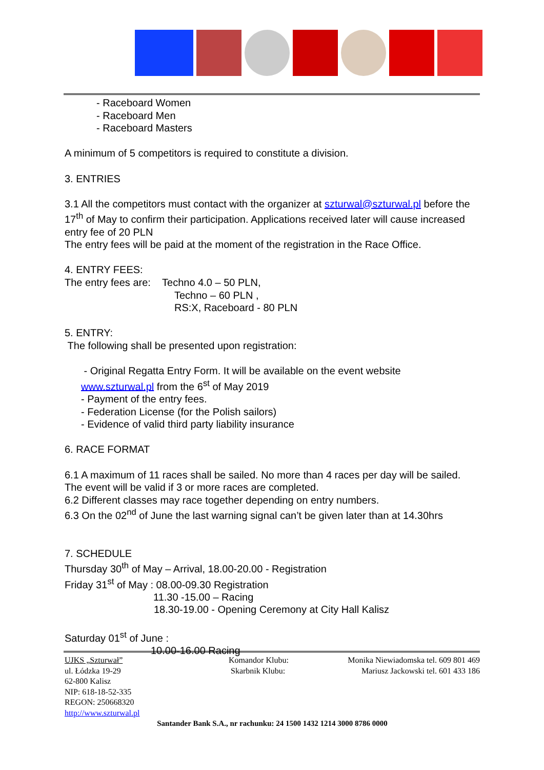- Raceboard Women
- Raceboard Men
- Raceboard Masters
A minimum of 5 competitors is required to constitute a division.
3. ENTRIES
3.1 All the competitors must contact with the organizer at szturwal@szturwal.pl before the 17<sup>th</sup> of May to confirm their participation. Applications received later will cause increased entry fee of 20 PLN
The entry fees will be paid at the moment of the registration in the Race Office.
4. ENTRY FEES:
The entry fees are: Techno 4.0 – 50 PLN,
Techno – 60 PLN ,
RS:X, Raceboard - 80 PLN
5. ENTRY:
The following shall be presented upon registration:
- Original Regatta Entry Form. It will be available on the event website www.szturwal.pl from the 6<sup>st</sup> of May 2019
- Payment of the entry fees.
- Federation License (for the Polish sailors)
- Evidence of valid third party liability insurance
6. RACE FORMAT
6.1 A maximum of 11 races shall be sailed. No more than 4 races per day will be sailed. The event will be valid if 3 or more races are completed.
6.2 Different classes may race together depending on entry numbers.
6.3 On the 02<sup>nd</sup> of June the last warning signal can’t be given later than at 14.30hrs
7. SCHEDULE
Thursday 30<sup>th</sup> of May – Arrival, 18.00-20.00 - Registration
Friday 31<sup>st</sup> of May : 08.00-09.30 Registration
11.30 -15.00 – Racing
18.30-19.00 - Opening Ceremony at City Hall Kalisz
Saturday 01<sup>st</sup> of June :
10.00-16.00 Racing
UJKS „Szturwał”
ul. Łódzka 19-29
62-800 Kalisz
NIP: 618-18-52-335
REGON: 250668320
http://www.szturwal.pl
Komandor Klubu:
Skarbnik Klubu:
Monika Niewiadomska tel. 609 801 469
Mariusz Jackowski tel. 601 433 186
Santander Bank S.A., nr rachunku: 24 1500 1432 1214 3000 8786 0000